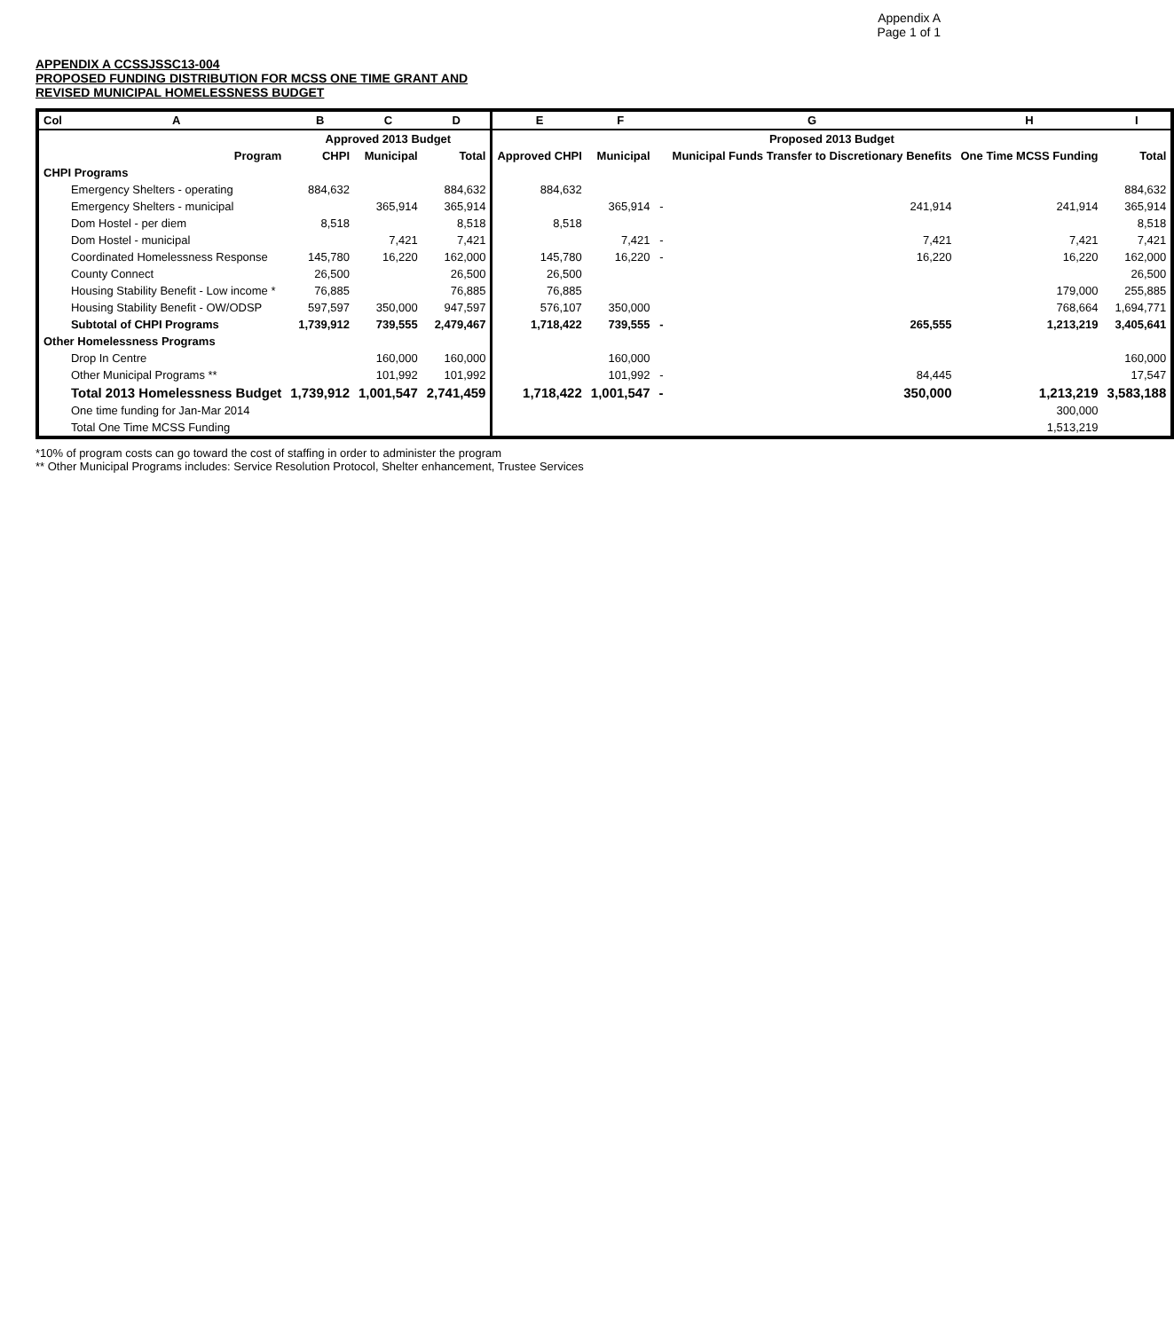Appendix A
Page 1 of 1
APPENDIX A CCSSJSSC13-004
PROPOSED FUNDING DISTRIBUTION FOR MCSS ONE TIME GRANT AND
REVISED MUNICIPAL HOMELESSNESS BUDGET
| Col | A | B | C | D | | E | F | | G | H | I |
| --- | --- | --- | --- | --- | --- | --- | --- | --- | --- | --- | --- |
| | | Approved 2013 Budget | | | | Proposed 2013 Budget | | | | | |
| | Program | CHPI | Municipal | Total | | Approved CHPI | Municipal | | Municipal Funds Transfer to Discretionary Benefits | One Time MCSS Funding | Total |
| CHPI Programs | | | | | | | | | | | |
| | Emergency Shelters - operating | 884,632 | | 884,632 | | 884,632 | | | | | 884,632 |
| | Emergency Shelters - municipal | | 365,914 | 365,914 | | | 365,914 | - | 241,914 | 241,914 | 365,914 |
| | Dom Hostel - per diem | 8,518 | | 8,518 | | 8,518 | | | | | 8,518 |
| | Dom Hostel - municipal | | 7,421 | 7,421 | | | 7,421 | - | 7,421 | 7,421 | 7,421 |
| | Coordinated Homelessness Response | 145,780 | 16,220 | 162,000 | | 145,780 | 16,220 | - | 16,220 | 16,220 | 162,000 |
| | County Connect | 26,500 | | 26,500 | | 26,500 | | | | | 26,500 |
| | Housing Stability Benefit - Low income * | 76,885 | | 76,885 | | 76,885 | | | | 179,000 | 255,885 |
| | Housing Stability Benefit - OW/ODSP | 597,597 | 350,000 | 947,597 | | 576,107 | 350,000 | | | 768,664 | 1,694,771 |
| | Subtotal of CHPI Programs | 1,739,912 | 739,555 | 2,479,467 | | 1,718,422 | 739,555 | - | 265,555 | 1,213,219 | 3,405,641 |
| Other Homelessness Programs | | | | | | | | | | | |
| | Drop In Centre | | 160,000 | 160,000 | | | 160,000 | | | | 160,000 |
| | Other Municipal Programs ** | | 101,992 | 101,992 | | | 101,992 | - | 84,445 | | 17,547 |
| | Total 2013 Homelessness Budget | 1,739,912 | 1,001,547 | 2,741,459 | | 1,718,422 | 1,001,547 | - | 350,000 | 1,213,219 | 3,583,188 |
| | One time funding for Jan-Mar 2014 | | | | | | | | | 300,000 | |
| | Total One Time MCSS Funding | | | | | | | | | 1,513,219 | |
*10% of program costs can go toward the cost of staffing in order to administer the program
** Other Municipal Programs includes: Service Resolution Protocol, Shelter enhancement, Trustee Services